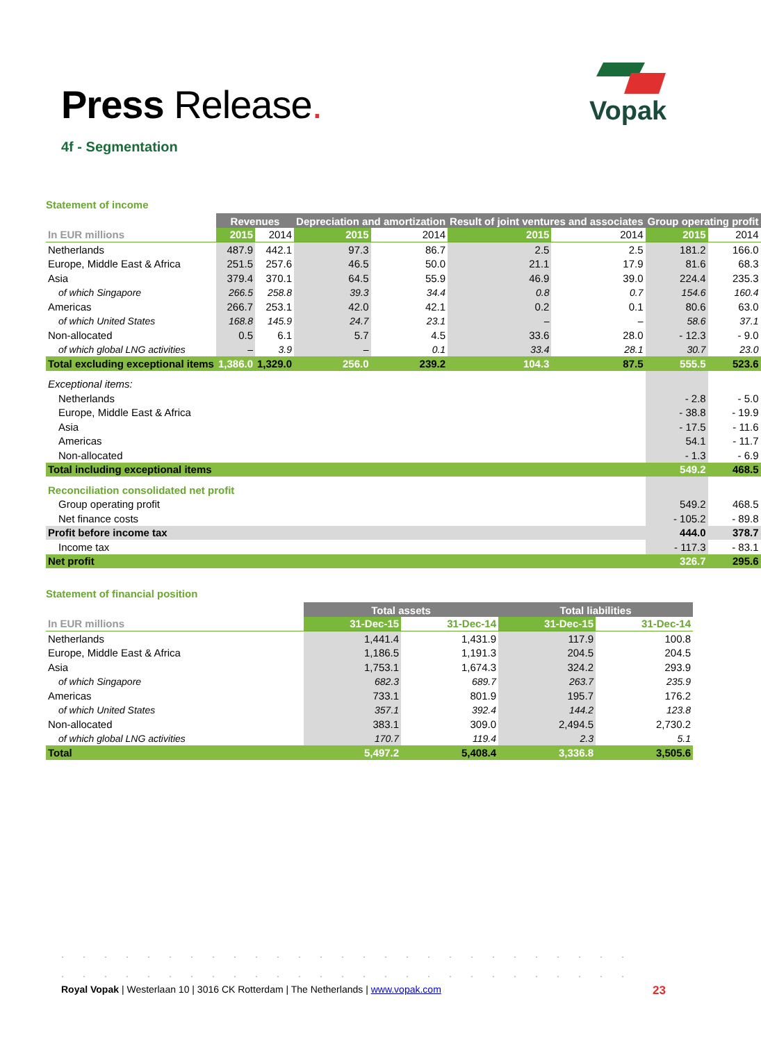Press Release.
Vopak
4f - Segmentation
Statement of income
| | Revenues | | Depreciation and amortization | | Result of joint ventures and associates | | Group operating profit | |
| In EUR millions | 2015 | 2014 | 2015 | 2014 | 2015 | 2014 | 2015 | 2014 |
| Netherlands | 487.9 | 442.1 | 97.3 | 86.7 | 2.5 | 2.5 | 181.2 | 166.0 |
| Europe, Middle East & Africa | 251.5 | 257.6 | 46.5 | 50.0 | 21.1 | 17.9 | 81.6 | 68.3 |
| Asia | 379.4 | 370.1 | 64.5 | 55.9 | 46.9 | 39.0 | 224.4 | 235.3 |
| of which Singapore | 266.5 | 258.8 | 39.3 | 34.4 | 0.8 | 0.7 | 154.6 | 160.4 |
| Americas | 266.7 | 253.1 | 42.0 | 42.1 | 0.2 | 0.1 | 80.6 | 63.0 |
| of which United States | 168.8 | 145.9 | 24.7 | 23.1 | – | – | 58.6 | 37.1 |
| Non-allocated | 0.5 | 6.1 | 5.7 | 4.5 | 33.6 | 28.0 | - 12.3 | - 9.0 |
| of which global LNG activities | – | 3.9 | – | 0.1 | 33.4 | 28.1 | 30.7 | 23.0 |
| Total excluding exceptional items | 1,386.0 | 1,329.0 | 256.0 | 239.2 | 104.3 | 87.5 | 555.5 | 523.6 |
| Exceptional items: | | | | | | | | |
| Netherlands | | | | | | | - 2.8 | - 5.0 |
| Europe, Middle East & Africa | | | | | | | - 38.8 | - 19.9 |
| Asia | | | | | | | - 17.5 | - 11.6 |
| Americas | | | | | | | 54.1 | - 11.7 |
| Non-allocated | | | | | | | - 1.3 | - 6.9 |
| Total including exceptional items | | | | | | | 549.2 | 468.5 |
| Reconciliation consolidated net profit | | | | | | | | |
| Group operating profit | | | | | | | 549.2 | 468.5 |
| Net finance costs | | | | | | | - 105.2 | - 89.8 |
| Profit before income tax | | | | | | | 444.0 | 378.7 |
| Income tax | | | | | | | - 117.3 | - 83.1 |
| Net profit | | | | | | | 326.7 | 295.6 |
Statement of financial position
| | Total assets | | Total liabilities | |
| In EUR millions | 31-Dec-15 | 31-Dec-14 | 31-Dec-15 | 31-Dec-14 |
| Netherlands | 1,441.4 | 1,431.9 | 117.9 | 100.8 |
| Europe, Middle East & Africa | 1,186.5 | 1,191.3 | 204.5 | 204.5 |
| Asia | 1,753.1 | 1,674.3 | 324.2 | 293.9 |
| of which Singapore | 682.3 | 689.7 | 263.7 | 235.9 |
| Americas | 733.1 | 801.9 | 195.7 | 176.2 |
| of which United States | 357.1 | 392.4 | 144.2 | 123.8 |
| Non-allocated | 383.1 | 309.0 | 2,494.5 | 2,730.2 |
| of which global LNG activities | 170.7 | 119.4 | 2.3 | 5.1 |
| Total | 5,497.2 | 5,408.4 | 3,336.8 | 3,505.6 |
···························
···························
Royal Vopak | Westerlaan 10 | 3016 CK Rotterdam | The Netherlands | www.vopak.com 23